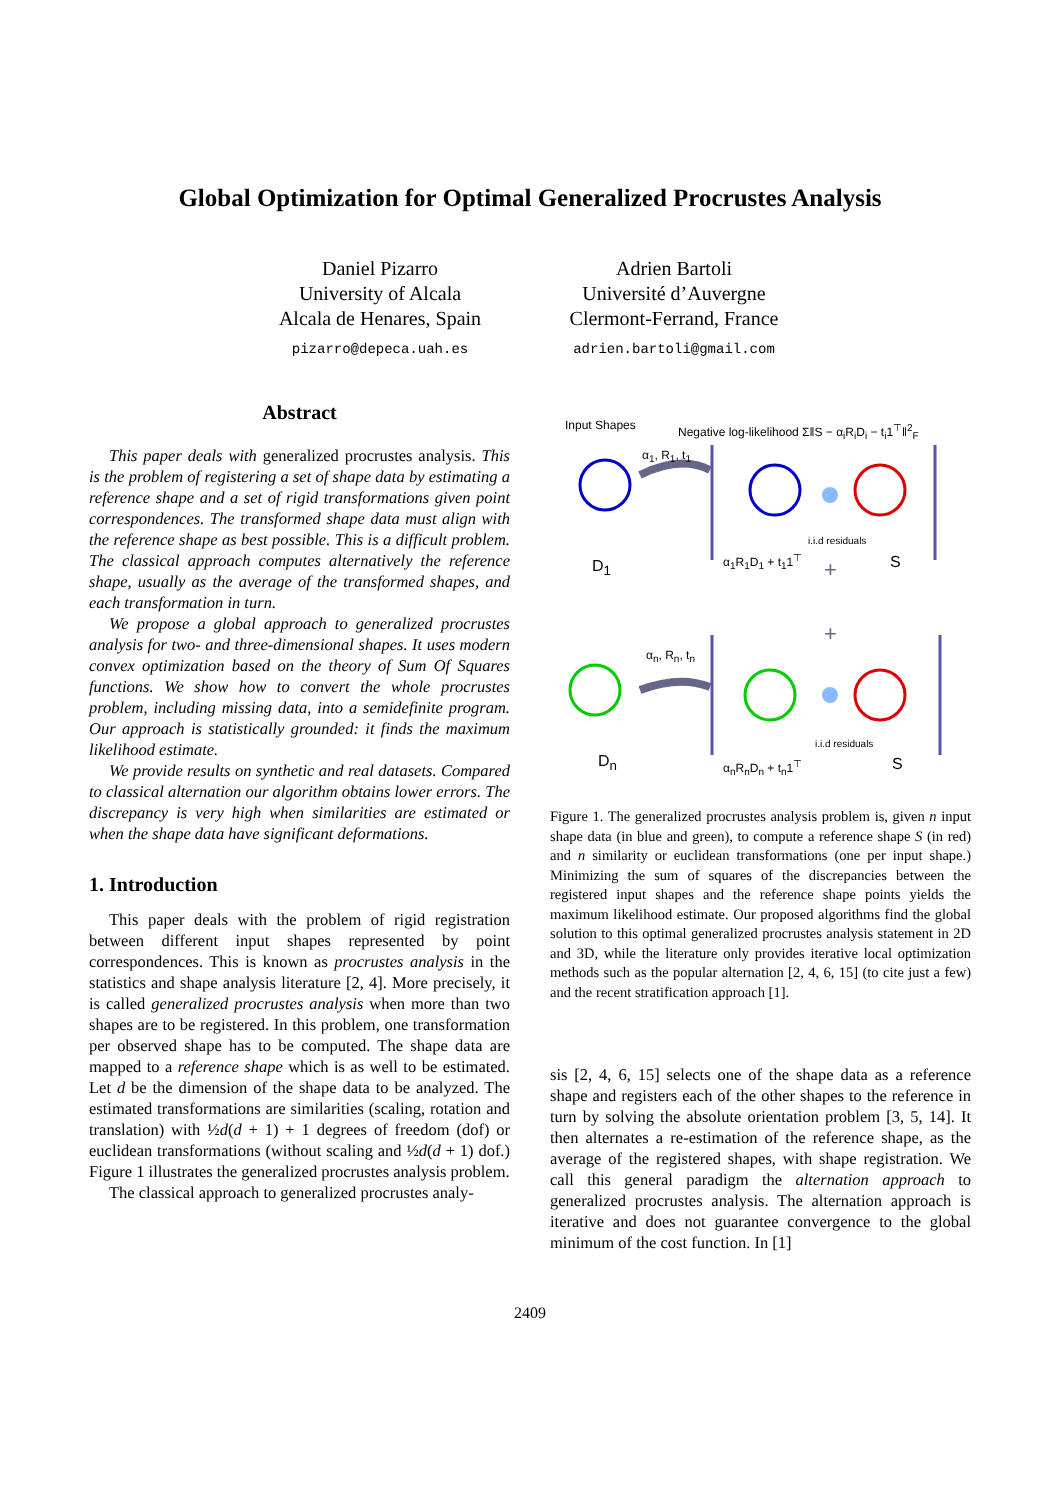Global Optimization for Optimal Generalized Procrustes Analysis
Daniel Pizarro
University of Alcala
Alcala de Henares, Spain
pizarro@depeca.uah.es
Adrien Bartoli
Université d’Auvergne
Clermont-Ferrand, France
adrien.bartoli@gmail.com
Abstract
This paper deals with generalized procrustes analysis. This is the problem of registering a set of shape data by estimating a reference shape and a set of rigid transformations given point correspondences. The transformed shape data must align with the reference shape as best possible. This is a difficult problem. The classical approach computes alternatively the reference shape, usually as the average of the transformed shapes, and each transformation in turn.
We propose a global approach to generalized procrustes analysis for two- and three-dimensional shapes. It uses modern convex optimization based on the theory of Sum Of Squares functions. We show how to convert the whole procrustes problem, including missing data, into a semidefinite program. Our approach is statistically grounded: it finds the maximum likelihood estimate.
We provide results on synthetic and real datasets. Compared to classical alternation our algorithm obtains lower errors. The discrepancy is very high when similarities are estimated or when the shape data have significant deformations.
1. Introduction
This paper deals with the problem of rigid registration between different input shapes represented by point correspondences. This is known as procrustes analysis in the statistics and shape analysis literature [2, 4]. More precisely, it is called generalized procrustes analysis when more than two shapes are to be registered. In this problem, one transformation per observed shape has to be computed. The shape data are mapped to a reference shape which is as well to be estimated. Let d be the dimension of the shape data to be analyzed. The estimated transformations are similarities (scaling, rotation and translation) with ½d(d + 1) + 1 degrees of freedom (dof) or euclidean transformations (without scaling and ½d(d + 1) dof.) Figure 1 illustrates the generalized procrustes analysis problem.
The classical approach to generalized procrustes analy-
+
+
Input Shapes Negative log-likelihood Σ‖S − α<sub>i</sub>R<sub>i</sub>D<sub>i</sub> − t<sub>i</sub>1<sup>⊤</sup>‖<sup>2</sup><sub>F</sub>
α<sub>1</sub>, R<sub>1</sub>, t<sub>1</sub>
D<sub>1</sub>
i.i.d residuals
α<sub>1</sub>R<sub>1</sub>D<sub>1</sub> + t<sub>1</sub>1<sup>⊤</sup> S
α<sub>n</sub>, R<sub>n</sub>, t<sub>n</sub>
D<sub>n</sub>
i.i.d residuals
α<sub>n</sub>R<sub>n</sub>D<sub>n</sub> + t<sub>n</sub>1<sup>⊤</sup> S
Figure 1. The generalized procrustes analysis problem is, given n input shape data (in blue and green), to compute a reference shape S (in red) and n similarity or euclidean transformations (one per input shape.) Minimizing the sum of squares of the discrepancies between the registered input shapes and the reference shape points yields the maximum likelihood estimate. Our proposed algorithms find the global solution to this optimal generalized procrustes analysis statement in 2D and 3D, while the literature only provides iterative local optimization methods such as the popular alternation [2, 4, 6, 15] (to cite just a few) and the recent stratification approach [1].
sis [2, 4, 6, 15] selects one of the shape data as a reference shape and registers each of the other shapes to the reference in turn by solving the absolute orientation problem [3, 5, 14]. It then alternates a re-estimation of the reference shape, as the average of the registered shapes, with shape registration. We call this general paradigm the alternation approach to generalized procrustes analysis. The alternation approach is iterative and does not guarantee convergence to the global minimum of the cost function. In [1]
2409